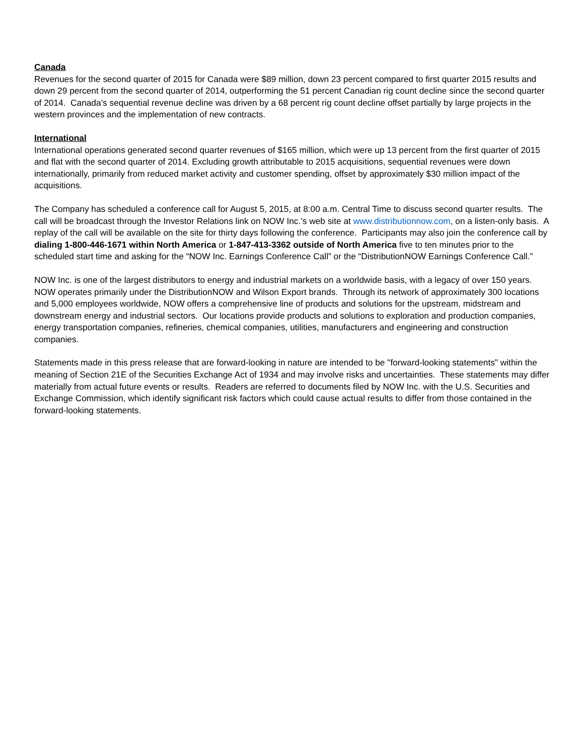Canada
Revenues for the second quarter of 2015 for Canada were $89 million, down 23 percent compared to first quarter 2015 results and down 29 percent from the second quarter of 2014, outperforming the 51 percent Canadian rig count decline since the second quarter of 2014. Canada’s sequential revenue decline was driven by a 68 percent rig count decline offset partially by large projects in the western provinces and the implementation of new contracts.
International
International operations generated second quarter revenues of $165 million, which were up 13 percent from the first quarter of 2015 and flat with the second quarter of 2014. Excluding growth attributable to 2015 acquisitions, sequential revenues were down internationally, primarily from reduced market activity and customer spending, offset by approximately $30 million impact of the acquisitions.
The Company has scheduled a conference call for August 5, 2015, at 8:00 a.m. Central Time to discuss second quarter results. The call will be broadcast through the Investor Relations link on NOW Inc.’s web site at www.distributionnow.com, on a listen-only basis. A replay of the call will be available on the site for thirty days following the conference. Participants may also join the conference call by dialing 1-800-446-1671 within North America or 1-847-413-3362 outside of North America five to ten minutes prior to the scheduled start time and asking for the “NOW Inc. Earnings Conference Call” or the “DistributionNOW Earnings Conference Call.”
NOW Inc. is one of the largest distributors to energy and industrial markets on a worldwide basis, with a legacy of over 150 years. NOW operates primarily under the DistributionNOW and Wilson Export brands. Through its network of approximately 300 locations and 5,000 employees worldwide, NOW offers a comprehensive line of products and solutions for the upstream, midstream and downstream energy and industrial sectors. Our locations provide products and solutions to exploration and production companies, energy transportation companies, refineries, chemical companies, utilities, manufacturers and engineering and construction companies.
Statements made in this press release that are forward-looking in nature are intended to be "forward-looking statements" within the meaning of Section 21E of the Securities Exchange Act of 1934 and may involve risks and uncertainties. These statements may differ materially from actual future events or results. Readers are referred to documents filed by NOW Inc. with the U.S. Securities and Exchange Commission, which identify significant risk factors which could cause actual results to differ from those contained in the forward-looking statements.